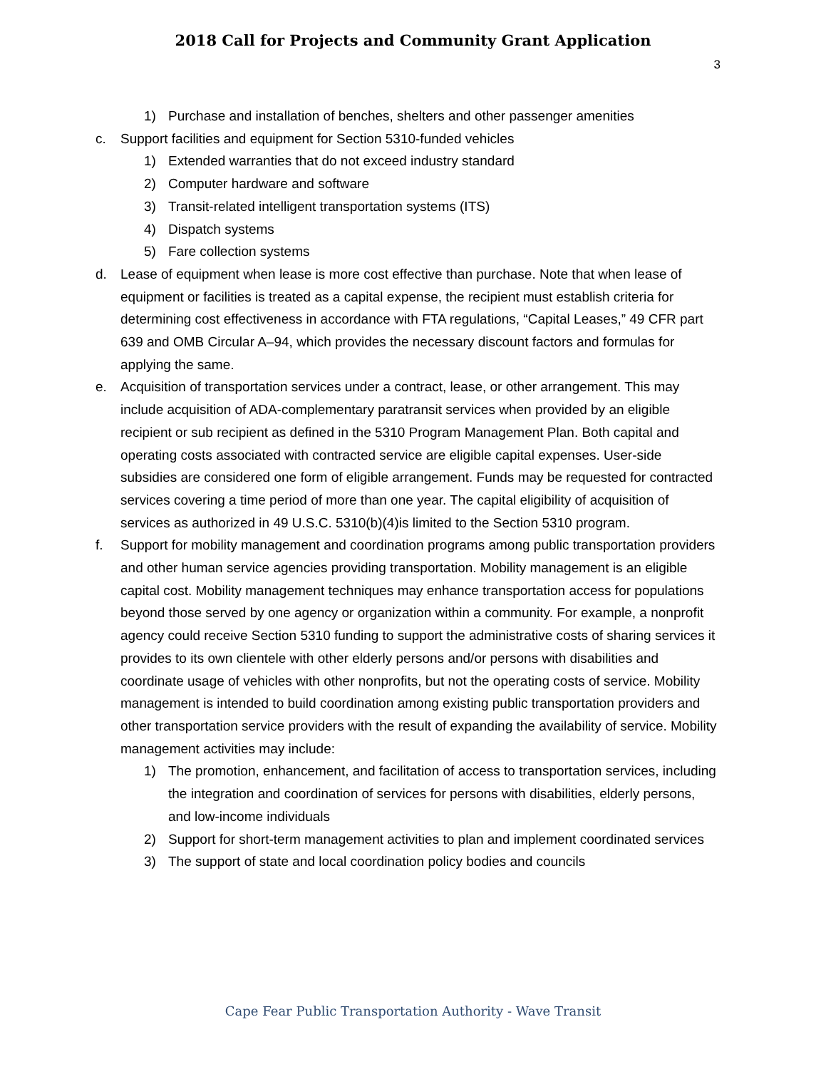2018 Call for Projects and Community Grant Application
3
1) Purchase and installation of benches, shelters and other passenger amenities
c. Support facilities and equipment for Section 5310-funded vehicles
1) Extended warranties that do not exceed industry standard
2) Computer hardware and software
3) Transit-related intelligent transportation systems (ITS)
4) Dispatch systems
5) Fare collection systems
d. Lease of equipment when lease is more cost effective than purchase. Note that when lease of equipment or facilities is treated as a capital expense, the recipient must establish criteria for determining cost effectiveness in accordance with FTA regulations, “Capital Leases,” 49 CFR part 639 and OMB Circular A–94, which provides the necessary discount factors and formulas for applying the same.
e. Acquisition of transportation services under a contract, lease, or other arrangement. This may include acquisition of ADA-complementary paratransit services when provided by an eligible recipient or sub recipient as defined in the 5310 Program Management Plan. Both capital and operating costs associated with contracted service are eligible capital expenses. User-side subsidies are considered one form of eligible arrangement. Funds may be requested for contracted services covering a time period of more than one year. The capital eligibility of acquisition of services as authorized in 49 U.S.C. 5310(b)(4)is limited to the Section 5310 program.
f. Support for mobility management and coordination programs among public transportation providers and other human service agencies providing transportation. Mobility management is an eligible capital cost. Mobility management techniques may enhance transportation access for populations beyond those served by one agency or organization within a community. For example, a nonprofit agency could receive Section 5310 funding to support the administrative costs of sharing services it provides to its own clientele with other elderly persons and/or persons with disabilities and coordinate usage of vehicles with other nonprofits, but not the operating costs of service. Mobility management is intended to build coordination among existing public transportation providers and other transportation service providers with the result of expanding the availability of service. Mobility management activities may include:
1) The promotion, enhancement, and facilitation of access to transportation services, including the integration and coordination of services for persons with disabilities, elderly persons, and low-income individuals
2) Support for short-term management activities to plan and implement coordinated services
3) The support of state and local coordination policy bodies and councils
Cape Fear Public Transportation Authority - Wave Transit